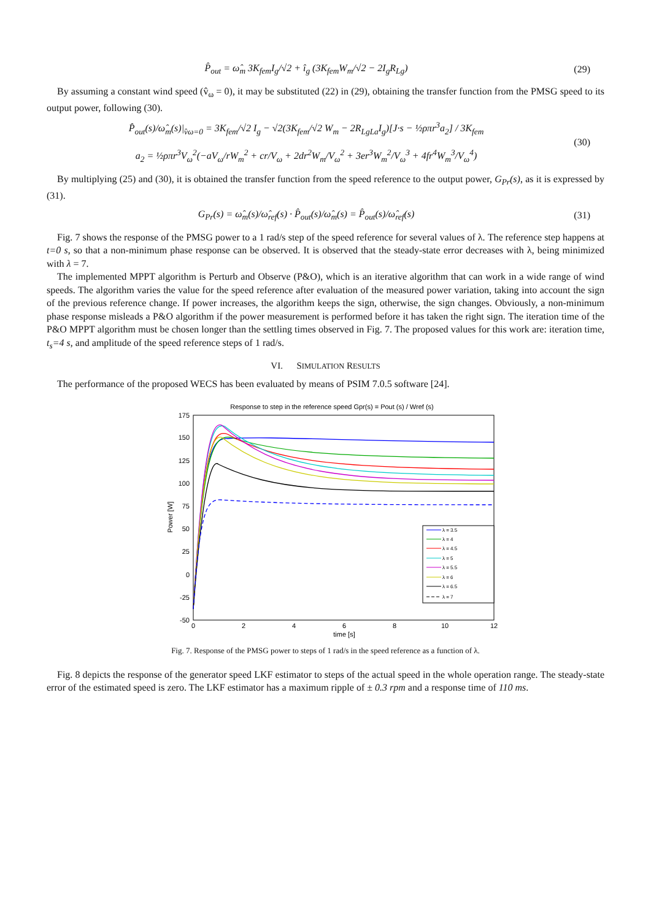P̂<sub>out</sub> = ω̂<sub>m</sub> 3K<sub>fem</sub>I<sub>g</sub>/√2 + î<sub>g</sub> (3K<sub>fem</sub>W<sub>m</sub>/√2 − 2I<sub>g</sub>R<sub>Lg</sub>)
(29)
By assuming a constant wind speed (v̂<sub>ω</sub> = 0), it may be substituted (22) in (29), obtaining the transfer function from the PMSG speed to its output power, following (30).
P̂<sub>out</sub>(s)/ω̂<sub>m</sub>(s)|<sub>v̂ω=0</sub> = 3K<sub>fem</sub>/√2 I<sub>g</sub> − √2(3K<sub>fem</sub>/√2 W<sub>m</sub> − 2R<sub>LgLa</sub>I<sub>g</sub>)[J·s − ½ρπr<sup>3</sup>a<sub>2</sub>] / 3K<sub>fem</sub>
a<sub>2</sub> = ½ρπr<sup>3</sup>V<sub>ω</sub><sup>2</sup>(−aV<sub>ω</sub>/rW<sub>m</sub><sup>2</sup> + cr/V<sub>ω</sub> + 2dr<sup>2</sup>W<sub>m</sub>/V<sub>ω</sub><sup>2</sup> + 3er<sup>3</sup>W<sub>m</sub><sup>2</sup>/V<sub>ω</sub><sup>3</sup> + 4fr<sup>4</sup>W<sub>m</sub><sup>3</sup>/V<sub>ω</sub><sup>4</sup>)
(30)
By multiplying (25) and (30), it is obtained the transfer function from the speed reference to the output power, G<sub>Pr</sub>(s), as it is expressed by (31).
G<sub>Pr</sub>(s) = ω̂<sub>m</sub>(s)/ω̂<sub>ref</sub>(s) · P̂<sub>out</sub>(s)/ω̂<sub>m</sub>(s) = P̂<sub>out</sub>(s)/ω̂<sub>ref</sub>(s)
(31)
Fig. 7 shows the response of the PMSG power to a 1 rad/s step of the speed reference for several values of λ. The reference step happens at t=0 s, so that a non-minimum phase response can be observed. It is observed that the steady-state error decreases with λ, being minimized with λ = 7.
The implemented MPPT algorithm is Perturb and Observe (P&O), which is an iterative algorithm that can work in a wide range of wind speeds. The algorithm varies the value for the speed reference after evaluation of the measured power variation, taking into account the sign of the previous reference change. If power increases, the algorithm keeps the sign, otherwise, the sign changes. Obviously, a non-minimum phase response misleads a P&O algorithm if the power measurement is performed before it has taken the right sign. The iteration time of the P&O MPPT algorithm must be chosen longer than the settling times observed in Fig. 7. The proposed values for this work are: iteration time, t<sub>s</sub>=4 s, and amplitude of the speed reference steps of 1 rad/s.
VI. SIMULATION RESULTS
The performance of the proposed WECS has been evaluated by means of PSIM 7.0.5 software [24].
Response to step in the reference speed Gpr(s) = Pout (s) / Wref (s)
175
150
125
100
75
50
25
0
-25
-50
0
2
4
6
8
10
12
time [s]
Power [W]
λ = 3.5
λ = 4
λ = 4.5
λ = 5
λ = 5.5
λ = 6
λ = 6.5
λ = 7
Fig. 7. Response of the PMSG power to steps of 1 rad/s in the speed reference as a function of λ.
Fig. 8 depicts the response of the generator speed LKF estimator to steps of the actual speed in the whole operation range. The steady-state error of the estimated speed is zero. The LKF estimator has a maximum ripple of ± 0.3 rpm and a response time of 110 ms.